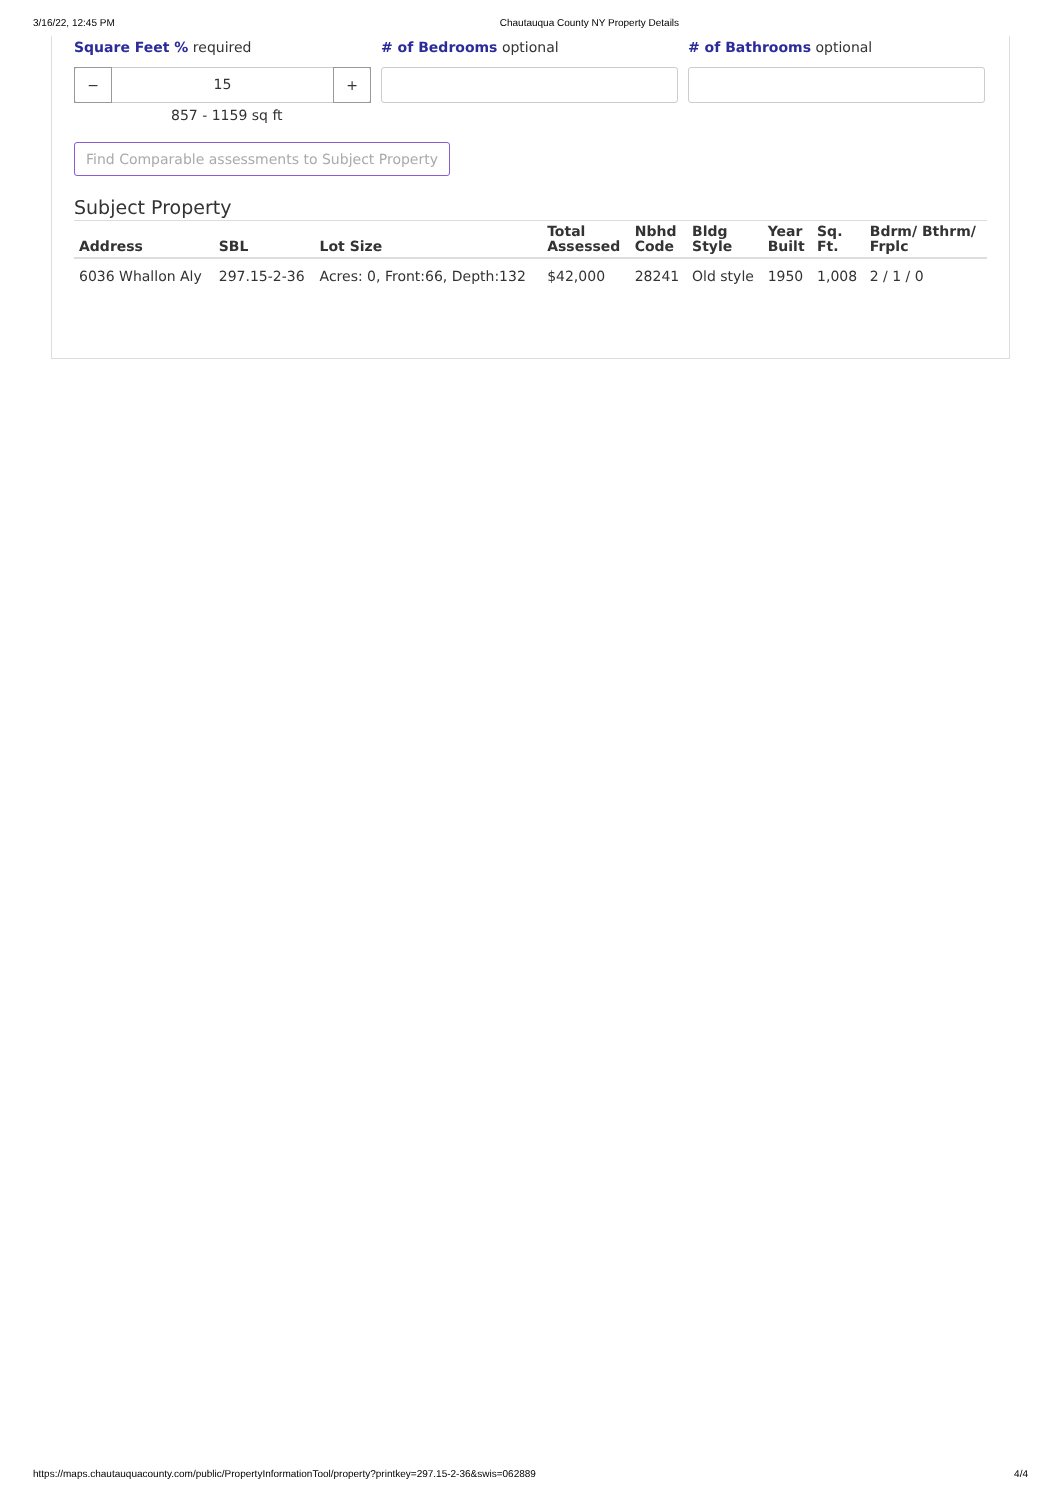3/16/22, 12:45 PM Chautauqua County NY Property Details
Square Feet % required
− 15 +
857 - 1159 sq ft
# of Bedrooms optional # of Bathrooms optional
Find Comparable assessments to Subject Property
Subject Property
| Address | SBL | Lot Size | Total Assessed | Nbhd Code | Bldg Style | Year Built | Sq. Ft. | Bdrm/ Bthrm/ Frplc |
| --- | --- | --- | --- | --- | --- | --- | --- | --- |
| 6036 Whallon Aly | 297.15-2-36 | Acres: 0, Front:66, Depth:132 | $42,000 | 28241 | Old style | 1950 | 1,008 | 2 / 1 / 0 |
https://maps.chautauquacounty.com/public/PropertyInformationTool/property?printkey=297.15-2-36&swis=062889 4/4